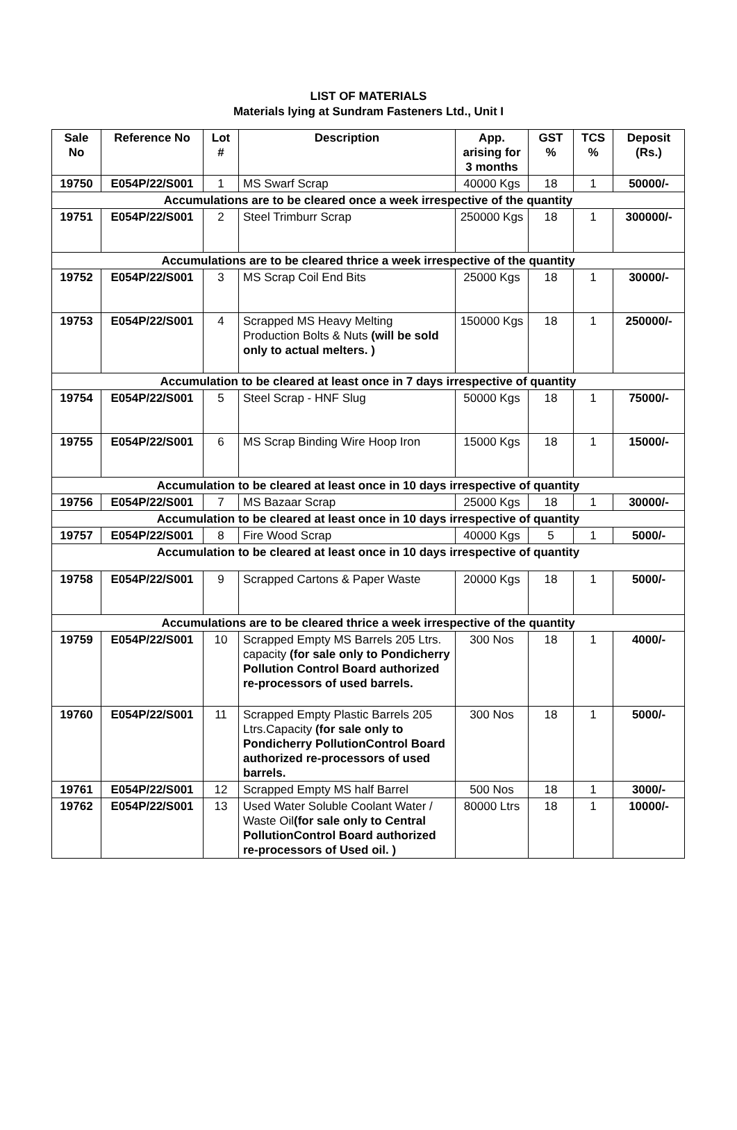LIST OF MATERIALS
Materials lying at Sundram Fasteners Ltd., Unit I
| Sale No | Reference No | Lot # | Description | App. arising for 3 months | GST % | TCS % | Deposit (Rs.) |
| --- | --- | --- | --- | --- | --- | --- | --- |
| 19750 | E054P/22/S001 | 1 | MS Swarf Scrap | 40000 Kgs | 18 | 1 | 50000/- |
| Accumulations are to be cleared once a week irrespective of the quantity | | | | | | | |
| 19751 | E054P/22/S001 | 2 | Steel Trimburr Scrap | 250000 Kgs | 18 | 1 | 300000/- |
| Accumulations are to be cleared thrice a week irrespective of the quantity | | | | | | | |
| 19752 | E054P/22/S001 | 3 | MS Scrap Coil End Bits | 25000 Kgs | 18 | 1 | 30000/- |
| 19753 | E054P/22/S001 | 4 | Scrapped MS Heavy Melting Production Bolts & Nuts (will be sold only to actual melters. ) | 150000 Kgs | 18 | 1 | 250000/- |
| Accumulation to be cleared at least once in 7 days irrespective of quantity | | | | | | | |
| 19754 | E054P/22/S001 | 5 | Steel Scrap - HNF Slug | 50000 Kgs | 18 | 1 | 75000/- |
| 19755 | E054P/22/S001 | 6 | MS Scrap Binding Wire Hoop Iron | 15000 Kgs | 18 | 1 | 15000/- |
| Accumulation to be cleared at least once in 10 days irrespective of quantity | | | | | | | |
| 19756 | E054P/22/S001 | 7 | MS Bazaar Scrap | 25000 Kgs | 18 | 1 | 30000/- |
| Accumulation to be cleared at least once in 10 days irrespective of quantity | | | | | | | |
| 19757 | E054P/22/S001 | 8 | Fire Wood Scrap | 40000 Kgs | 5 | 1 | 5000/- |
| Accumulation to be cleared at least once in 10 days irrespective of quantity | | | | | | | |
| 19758 | E054P/22/S001 | 9 | Scrapped Cartons & Paper Waste | 20000 Kgs | 18 | 1 | 5000/- |
| Accumulations are to be cleared thrice a week irrespective of the quantity | | | | | | | |
| 19759 | E054P/22/S001 | 10 | Scrapped Empty MS Barrels 205 Ltrs. capacity (for sale only to Pondicherry Pollution Control Board authorized re-processors of used barrels. | 300 Nos | 18 | 1 | 4000/- |
| 19760 | E054P/22/S001 | 11 | Scrapped Empty Plastic Barrels 205 Ltrs.Capacity (for sale only to Pondicherry PollutionControl Board authorized re-processors of used barrels. | 300 Nos | 18 | 1 | 5000/- |
| 19761 | E054P/22/S001 | 12 | Scrapped Empty MS half Barrel | 500 Nos | 18 | 1 | 3000/- |
| 19762 | E054P/22/S001 | 13 | Used Water Soluble Coolant Water / Waste Oil (for sale only to Central PollutionControl Board authorized re-processors of Used oil. ) | 80000 Ltrs | 18 | 1 | 10000/- |